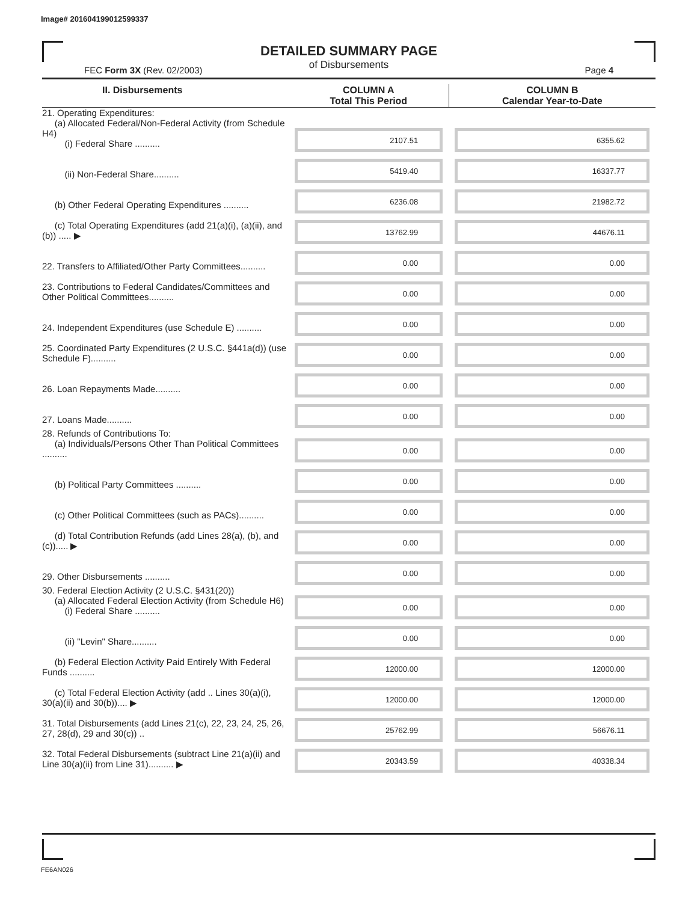Image# 201604199012599337
DETAILED SUMMARY PAGE
of Disbursements
FEC Form 3X (Rev. 02/2003) Page 4
| II. Disbursements | COLUMN A Total This Period | COLUMN B Calendar Year-to-Date |
| --- | --- | --- |
| 21. Operating Expenditures: (a) Allocated Federal/Non-Federal Activity (from Schedule H4) (i) Federal Share .......... | 2107.51 | 6355.62 |
| (ii) Non-Federal Share.......... | 5419.40 | 16337.77 |
| (b) Other Federal Operating Expenditures .......... | 6236.08 | 21982.72 |
| (c) Total Operating Expenditures (add 21(a)(i), (a)(ii), and (b)) ..... ▶ | 13762.99 | 44676.11 |
| 22. Transfers to Affiliated/Other Party Committees.......... | 0.00 | 0.00 |
| 23. Contributions to Federal Candidates/Committees and Other Political Committees.......... | 0.00 | 0.00 |
| 24. Independent Expenditures (use Schedule E) .......... | 0.00 | 0.00 |
| 25. Coordinated Party Expenditures (2 U.S.C. §441a(d)) (use Schedule F).......... | 0.00 | 0.00 |
| 26. Loan Repayments Made.......... | 0.00 | 0.00 |
| 27. Loans Made.......... | 0.00 | 0.00 |
| 28. Refunds of Contributions To: (a) Individuals/Persons Other Than Political Committees .......... | 0.00 | 0.00 |
| (b) Political Party Committees .......... | 0.00 | 0.00 |
| (c) Other Political Committees (such as PACs).......... | 0.00 | 0.00 |
| (d) Total Contribution Refunds (add Lines 28(a), (b), and (c))..... ▶ | 0.00 | 0.00 |
| 29. Other Disbursements .......... | 0.00 | 0.00 |
| 30. Federal Election Activity (2 U.S.C. §431(20)) (a) Allocated Federal Election Activity (from Schedule H6) (i) Federal Share .......... | 0.00 | 0.00 |
| (ii) "Levin" Share.......... | 0.00 | 0.00 |
| (b) Federal Election Activity Paid Entirely With Federal Funds .......... | 12000.00 | 12000.00 |
| (c) Total Federal Election Activity (add .. Lines 30(a)(i), 30(a)(ii) and 30(b)).... ▶ | 12000.00 | 12000.00 |
| 31. Total Disbursements (add Lines 21(c), 22, 23, 24, 25, 26, 27, 28(d), 29 and 30(c)) .. | 25762.99 | 56676.11 |
| 32. Total Federal Disbursements (subtract Line 21(a)(ii) and Line 30(a)(ii) from Line 31).......... ▶ | 20343.59 | 40338.34 |
FE6AN026